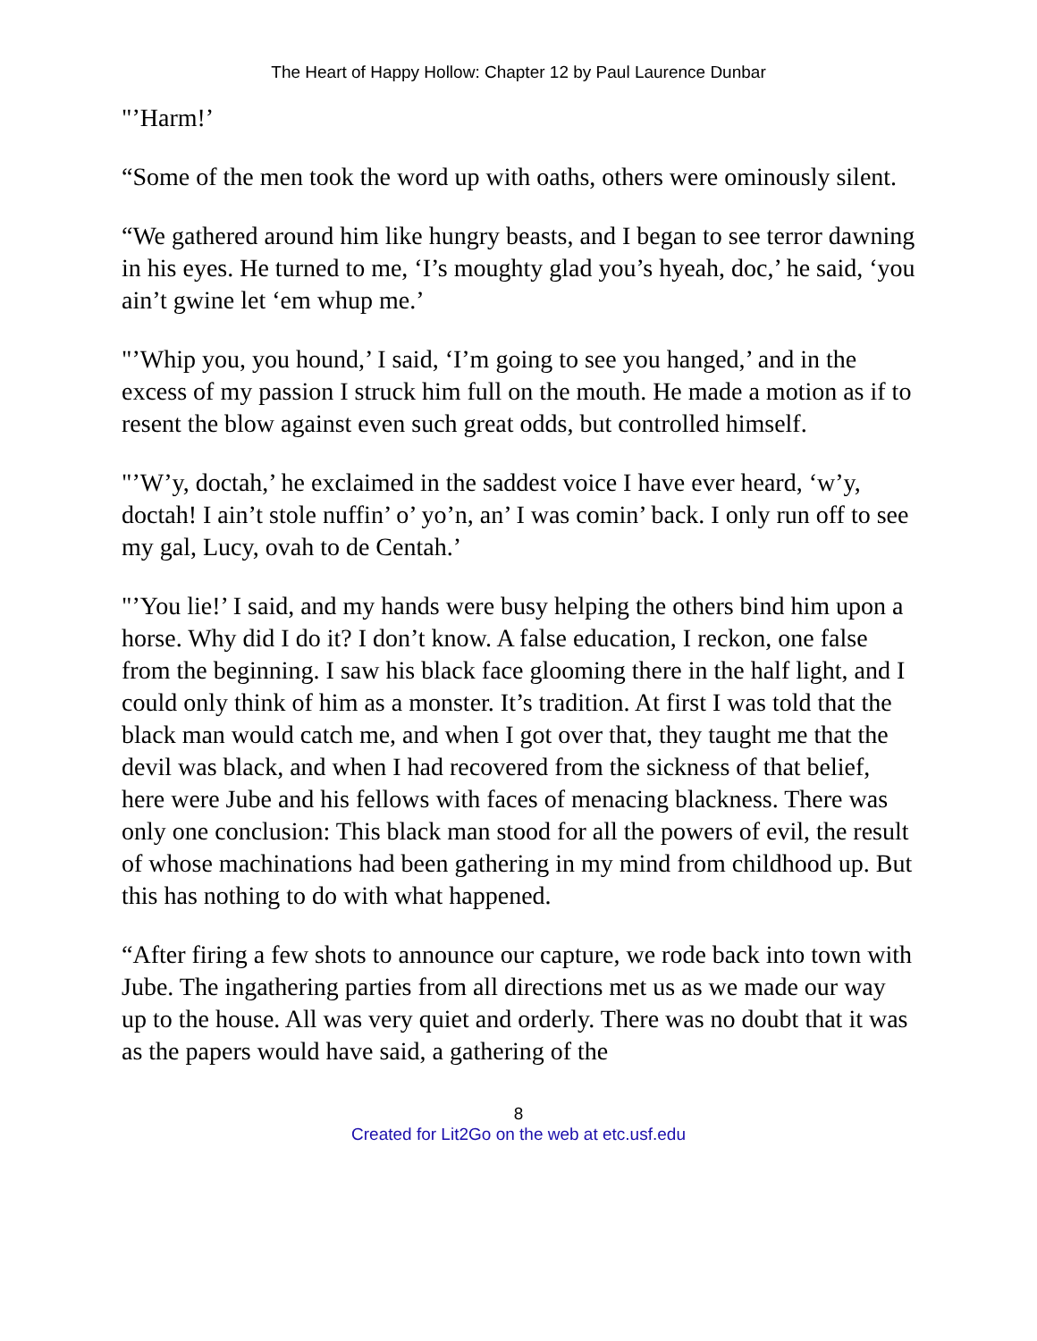The Heart of Happy Hollow: Chapter 12 by Paul Laurence Dunbar
"’Harm!’
“Some of the men took the word up with oaths, others were ominously silent.
“We gathered around him like hungry beasts, and I began to see terror dawning in his eyes. He turned to me, ‘I’s moughty glad you’s hyeah, doc,’ he said, ‘you ain’t gwine let ‘em whup me.’
"’Whip you, you hound,’ I said, ‘I’m going to see you hanged,’ and in the excess of my passion I struck him full on the mouth. He made a motion as if to resent the blow against even such great odds, but controlled himself.
"’W’y, doctah,’ he exclaimed in the saddest voice I have ever heard, ‘w’y, doctah! I ain’t stole nuffin’ o’ yo’n, an’ I was comin’ back. I only run off to see my gal, Lucy, ovah to de Centah.’
"’You lie!’ I said, and my hands were busy helping the others bind him upon a horse. Why did I do it? I don’t know. A false education, I reckon, one false from the beginning. I saw his black face glooming there in the half light, and I could only think of him as a monster. It’s tradition. At first I was told that the black man would catch me, and when I got over that, they taught me that the devil was black, and when I had recovered from the sickness of that belief, here were Jube and his fellows with faces of menacing blackness. There was only one conclusion: This black man stood for all the powers of evil, the result of whose machinations had been gathering in my mind from childhood up. But this has nothing to do with what happened.
“After firing a few shots to announce our capture, we rode back into town with Jube. The ingathering parties from all directions met us as we made our way up to the house. All was very quiet and orderly. There was no doubt that it was as the papers would have said, a gathering of the
8
Created for Lit2Go on the web at etc.usf.edu